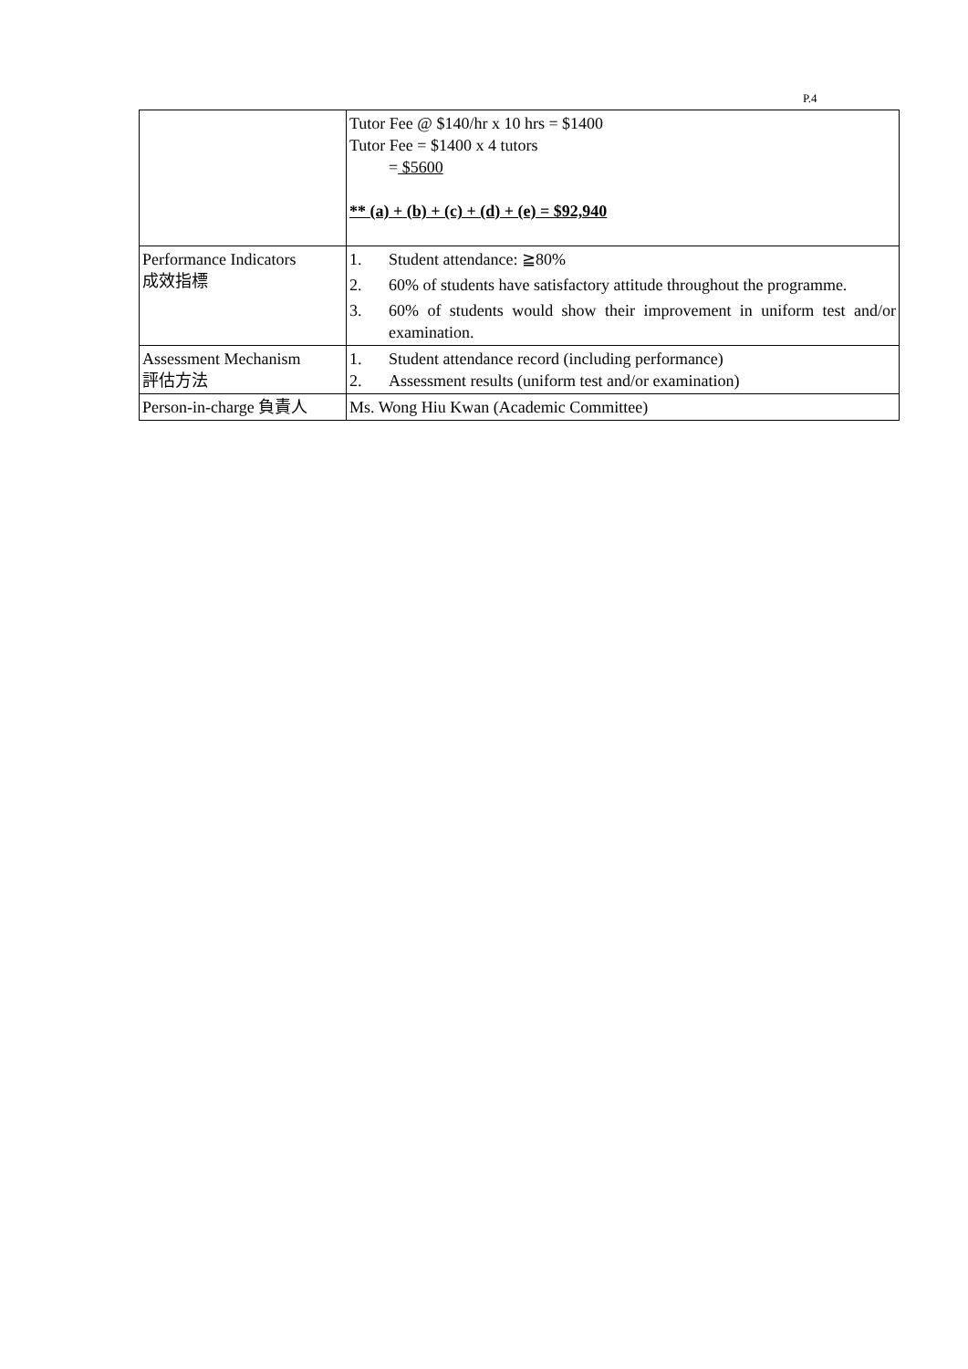P.4
| | Tutor Fee @ $140/hr x 10 hrs = $1400 Tutor Fee = $1400 x 4 tutors = $5600 ** (a) + (b) + (c) + (d) + (e) = $92,940 |
| Performance Indicators 成效指標 | 1. Student attendance: ≧80% 2. 60% of students have satisfactory attitude throughout the programme. 3. 60% of students would show their improvement in uniform test and/or examination. |
| Assessment Mechanism 評估方法 | 1. Student attendance record (including performance) 2. Assessment results (uniform test and/or examination) |
| Person-in-charge 負責人 | Ms. Wong Hiu Kwan (Academic Committee) |